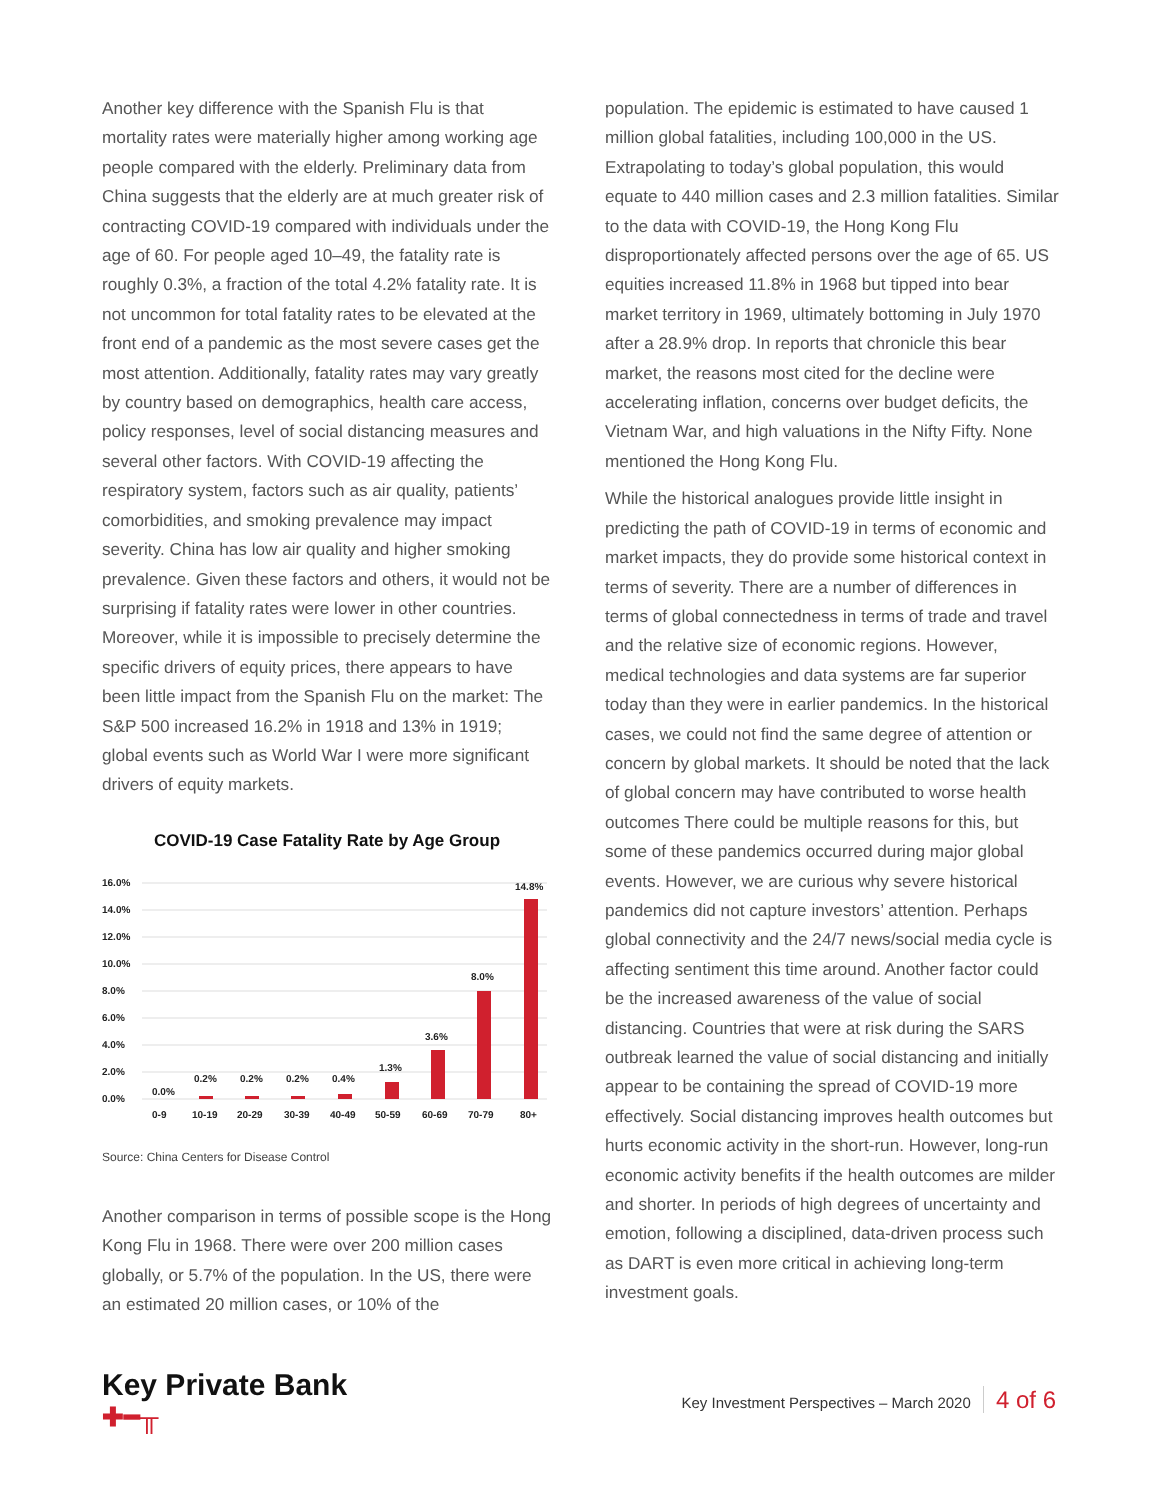Another key difference with the Spanish Flu is that mortality rates were materially higher among working age people compared with the elderly. Preliminary data from China suggests that the elderly are at much greater risk of contracting COVID-19 compared with individuals under the age of 60. For people aged 10–49, the fatality rate is roughly 0.3%, a fraction of the total 4.2% fatality rate. It is not uncommon for total fatality rates to be elevated at the front end of a pandemic as the most severe cases get the most attention. Additionally, fatality rates may vary greatly by country based on demographics, health care access, policy responses, level of social distancing measures and several other factors. With COVID-19 affecting the respiratory system, factors such as air quality, patients’ comorbidities, and smoking prevalence may impact severity. China has low air quality and higher smoking prevalence. Given these factors and others, it would not be surprising if fatality rates were lower in other countries. Moreover, while it is impossible to precisely determine the specific drivers of equity prices, there appears to have been little impact from the Spanish Flu on the market: The S&P 500 increased 16.2% in 1918 and 13% in 1919; global events such as World War I were more significant drivers of equity markets.
COVID-19 Case Fatality Rate by Age Group
16.0%
14.0%
12.0%
10.0%
8.0%
6.0%
4.0%
2.0%
0.0%
0.0%
0.2%
0.2%
0.2%
0.4%
1.3%
3.6%
8.0%
14.8%
0-9
10-19
20-29
30-39
40-49
50-59
60-69
70-79
80+
Source: China Centers for Disease Control
Another comparison in terms of possible scope is the Hong Kong Flu in 1968. There were over 200 million cases globally, or 5.7% of the population. In the US, there were an estimated 20 million cases, or 10% of the
population. The epidemic is estimated to have caused 1 million global fatalities, including 100,000 in the US. Extrapolating to today’s global population, this would equate to 440 million cases and 2.3 million fatalities. Similar to the data with COVID-19, the Hong Kong Flu disproportionately affected persons over the age of 65. US equities increased 11.8% in 1968 but tipped into bear market territory in 1969, ultimately bottoming in July 1970 after a 28.9% drop. In reports that chronicle this bear market, the reasons most cited for the decline were accelerating inflation, concerns over budget deficits, the Vietnam War, and high valuations in the Nifty Fifty. None mentioned the Hong Kong Flu.
While the historical analogues provide little insight in predicting the path of COVID-19 in terms of economic and market impacts, they do provide some historical context in terms of severity. There are a number of differences in terms of global connectedness in terms of trade and travel and the relative size of economic regions. However, medical technologies and data systems are far superior today than they were in earlier pandemics. In the historical cases, we could not find the same degree of attention or concern by global markets. It should be noted that the lack of global concern may have contributed to worse health outcomes There could be multiple reasons for this, but some of these pandemics occurred during major global events. However, we are curious why severe historical pandemics did not capture investors’ attention. Perhaps global connectivity and the 24/7 news/social media cycle is affecting sentiment this time around. Another factor could be the increased awareness of the value of social distancing. Countries that were at risk during the SARS outbreak learned the value of social distancing and initially appear to be containing the spread of COVID-19 more effectively. Social distancing improves health outcomes but hurts economic activity in the short-run. However, long-run economic activity benefits if the health outcomes are milder and shorter. In periods of high degrees of uncertainty and emotion, following a disciplined, data-driven process such as DART is even more critical in achieving long-term investment goals.
Key Private Bank
✚━╥
Key Investment Perspectives – March 2020 4 of 6